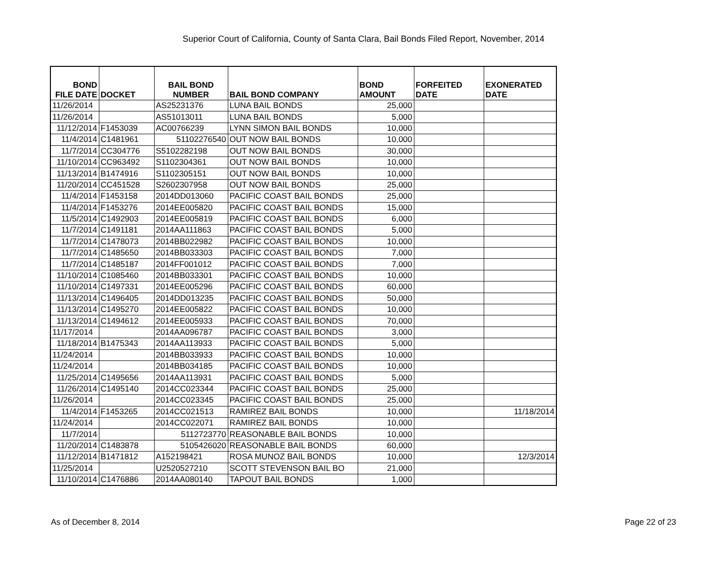Superior Court of California, County of Santa Clara, Bail Bonds Filed Report, November, 2014
| BOND FILE DATE | DOCKET | BAIL BOND NUMBER | BAIL BOND COMPANY | BOND AMOUNT | FORFEITED DATE | EXONERATED DATE |
| --- | --- | --- | --- | --- | --- | --- |
| 11/26/2014 | | AS25231376 | LUNA BAIL BONDS | 25,000 | | |
| 11/26/2014 | | AS51013011 | LUNA BAIL BONDS | 5,000 | | |
| 11/12/2014 | F1453039 | AC00766239 | LYNN SIMON BAIL BONDS | 10,000 | | |
| 11/4/2014 | C1481961 | 51102276540 | OUT NOW BAIL BONDS | 10,000 | | |
| 11/7/2014 | CC304776 | S5102282198 | OUT NOW BAIL BONDS | 30,000 | | |
| 11/10/2014 | CC963492 | S1102304361 | OUT NOW BAIL BONDS | 10,000 | | |
| 11/13/2014 | B1474916 | S1102305151 | OUT NOW BAIL BONDS | 10,000 | | |
| 11/20/2014 | CC451528 | S2602307958 | OUT NOW BAIL BONDS | 25,000 | | |
| 11/4/2014 | F1453158 | 2014DD013060 | PACIFIC COAST BAIL BONDS | 25,000 | | |
| 11/4/2014 | F1453276 | 2014EE005820 | PACIFIC COAST BAIL BONDS | 15,000 | | |
| 11/5/2014 | C1492903 | 2014EE005819 | PACIFIC COAST BAIL BONDS | 6,000 | | |
| 11/7/2014 | C1491181 | 2014AA111863 | PACIFIC COAST BAIL BONDS | 5,000 | | |
| 11/7/2014 | C1478073 | 2014BB022982 | PACIFIC COAST BAIL BONDS | 10,000 | | |
| 11/7/2014 | C1485650 | 2014BB033303 | PACIFIC COAST BAIL BONDS | 7,000 | | |
| 11/7/2014 | C1485187 | 2014FF001012 | PACIFIC COAST BAIL BONDS | 7,000 | | |
| 11/10/2014 | C1085460 | 2014BB033301 | PACIFIC COAST BAIL BONDS | 10,000 | | |
| 11/10/2014 | C1497331 | 2014EE005296 | PACIFIC COAST BAIL BONDS | 60,000 | | |
| 11/13/2014 | C1496405 | 2014DD013235 | PACIFIC COAST BAIL BONDS | 50,000 | | |
| 11/13/2014 | C1495270 | 2014EE005822 | PACIFIC COAST BAIL BONDS | 10,000 | | |
| 11/13/2014 | C1494612 | 2014EE005933 | PACIFIC COAST BAIL BONDS | 70,000 | | |
| 11/17/2014 | | 2014AA096787 | PACIFIC COAST BAIL BONDS | 3,000 | | |
| 11/18/2014 | B1475343 | 2014AA113933 | PACIFIC COAST BAIL BONDS | 5,000 | | |
| 11/24/2014 | | 2014BB033933 | PACIFIC COAST BAIL BONDS | 10,000 | | |
| 11/24/2014 | | 2014BB034185 | PACIFIC COAST BAIL BONDS | 10,000 | | |
| 11/25/2014 | C1495656 | 2014AA113931 | PACIFIC COAST BAIL BONDS | 5,000 | | |
| 11/26/2014 | C1495140 | 2014CC023344 | PACIFIC COAST BAIL BONDS | 25,000 | | |
| 11/26/2014 | | 2014CC023345 | PACIFIC COAST BAIL BONDS | 25,000 | | |
| 11/4/2014 | F1453265 | 2014CC021513 | RAMIREZ BAIL BONDS | 10,000 | | 11/18/2014 |
| 11/24/2014 | | 2014CC022071 | RAMIREZ BAIL BONDS | 10,000 | | |
| 11/7/2014 | | 5112723770 | REASONABLE BAIL BONDS | 10,000 | | |
| 11/20/2014 | C1483878 | 5105426020 | REASONABLE BAIL BONDS | 60,000 | | |
| 11/12/2014 | B1471812 | A152198421 | ROSA MUNOZ BAIL BONDS | 10,000 | | 12/3/2014 |
| 11/25/2014 | | U2520527210 | SCOTT STEVENSON BAIL BO | 21,000 | | |
| 11/10/2014 | C1476886 | 2014AA080140 | TAPOUT BAIL BONDS | 1,000 | | |
As of December 8, 2014 Page 22 of 23